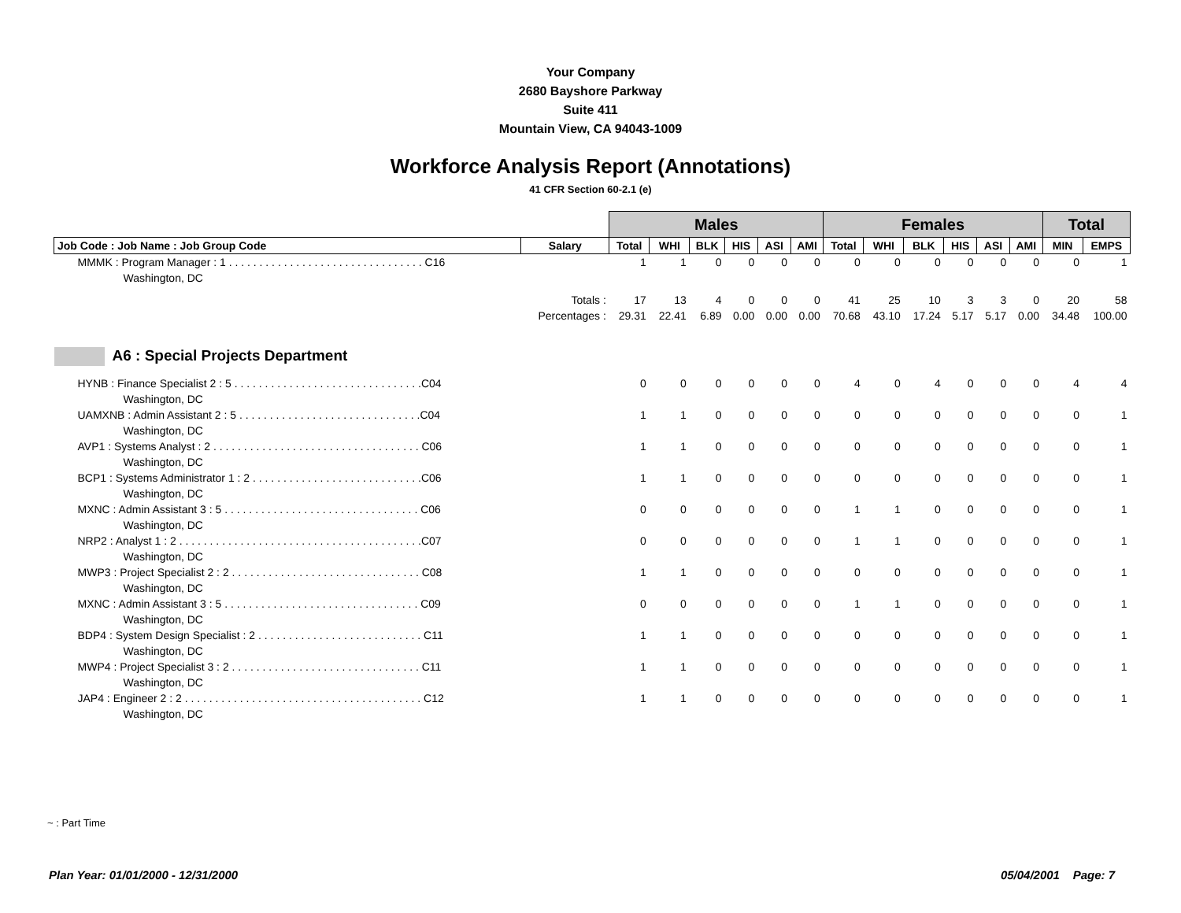Your Company
2680 Bayshore Parkway
Suite 411
Mountain View, CA 94043-1009
Workforce Analysis Report (Annotations)
41 CFR Section 60-2.1 (e)
| | | Males | | | | | | Females | | | | | | Total | |
| Job Code : Job Name : Job Group Code | Salary | Total | WHI | BLK | HIS | ASI | AMI | Total | WHI | BLK | HIS | ASI | AMI | MIN | EMPS |
| MMMK : Program Manager : 1 . . . . . . . . . . . . . . . . . . . . . . . . . . . . . . . . C16 | | 1 | 1 | 0 | 0 | 0 | 0 | 0 | 0 | 0 | 0 | 0 | 0 | 0 | 1 |
| Washington, DC | | | | | | | | | | | | | | | |
| | Totals : | 17 | 13 | 4 | 0 | 0 | 0 | 41 | 25 | 10 | 3 | 3 | 0 | 20 | 58 |
| | Percentages : | 29.31 | 22.41 | 6.89 | 0.00 | 0.00 | 0.00 | 70.68 | 43.10 | 17.24 | 5.17 | 5.17 | 0.00 | 34.48 | 100.00 |
| A6 : Special Projects Department | | | | | | | | | | | | | | | |
| HYNB : Finance Specialist 2 : 5 . . . . . . . . . . . . . . . . . . . . . . . . . . . . . . .C04 | | 0 | 0 | 0 | 0 | 0 | 0 | 4 | 0 | 4 | 0 | 0 | 0 | 4 | 4 |
| Washington, DC | | | | | | | | | | | | | | | |
| UAMXNB : Admin Assistant 2 : 5 . . . . . . . . . . . . . . . . . . . . . . . . . . . . . .C04 | | 1 | 1 | 0 | 0 | 0 | 0 | 0 | 0 | 0 | 0 | 0 | 0 | 0 | 1 |
| Washington, DC | | | | | | | | | | | | | | | |
| AVP1 : Systems Analyst : 2 . . . . . . . . . . . . . . . . . . . . . . . . . . . . . . . . . . C06 | | 1 | 1 | 0 | 0 | 0 | 0 | 0 | 0 | 0 | 0 | 0 | 0 | 0 | 1 |
| Washington, DC | | | | | | | | | | | | | | | |
| BCP1 : Systems Administrator 1 : 2 . . . . . . . . . . . . . . . . . . . . . . . . . . . .C06 | | 1 | 1 | 0 | 0 | 0 | 0 | 0 | 0 | 0 | 0 | 0 | 0 | 0 | 1 |
| Washington, DC | | | | | | | | | | | | | | | |
| MXNC : Admin Assistant 3 : 5 . . . . . . . . . . . . . . . . . . . . . . . . . . . . . . . . C06 | | 0 | 0 | 0 | 0 | 0 | 0 | 1 | 1 | 0 | 0 | 0 | 0 | 0 | 1 |
| Washington, DC | | | | | | | | | | | | | | | |
| NRP2 : Analyst 1 : 2 . . . . . . . . . . . . . . . . . . . . . . . . . . . . . . . . . . . . . . . .C07 | | 0 | 0 | 0 | 0 | 0 | 0 | 1 | 1 | 0 | 0 | 0 | 0 | 0 | 1 |
| Washington, DC | | | | | | | | | | | | | | | |
| MWP3 : Project Specialist 2 : 2 . . . . . . . . . . . . . . . . . . . . . . . . . . . . . . . C08 | | 1 | 1 | 0 | 0 | 0 | 0 | 0 | 0 | 0 | 0 | 0 | 0 | 0 | 1 |
| Washington, DC | | | | | | | | | | | | | | | |
| MXNC : Admin Assistant 3 : 5 . . . . . . . . . . . . . . . . . . . . . . . . . . . . . . . . C09 | | 0 | 0 | 0 | 0 | 0 | 0 | 1 | 1 | 0 | 0 | 0 | 0 | 0 | 1 |
| Washington, DC | | | | | | | | | | | | | | | |
| BDP4 : System Design Specialist : 2 . . . . . . . . . . . . . . . . . . . . . . . . . . . C11 | | 1 | 1 | 0 | 0 | 0 | 0 | 0 | 0 | 0 | 0 | 0 | 0 | 0 | 1 |
| Washington, DC | | | | | | | | | | | | | | | |
| MWP4 : Project Specialist 3 : 2 . . . . . . . . . . . . . . . . . . . . . . . . . . . . . . . C11 | | 1 | 1 | 0 | 0 | 0 | 0 | 0 | 0 | 0 | 0 | 0 | 0 | 0 | 1 |
| Washington, DC | | | | | | | | | | | | | | | |
| JAP4 : Engineer 2 : 2 . . . . . . . . . . . . . . . . . . . . . . . . . . . . . . . . . . . . . . . C12 | | 1 | 1 | 0 | 0 | 0 | 0 | 0 | 0 | 0 | 0 | 0 | 0 | 0 | 1 |
| Washington, DC | | | | | | | | | | | | | | | |
~ : Part Time
Plan Year: 01/01/2000 - 12/31/2000 05/04/2001 Page: 7